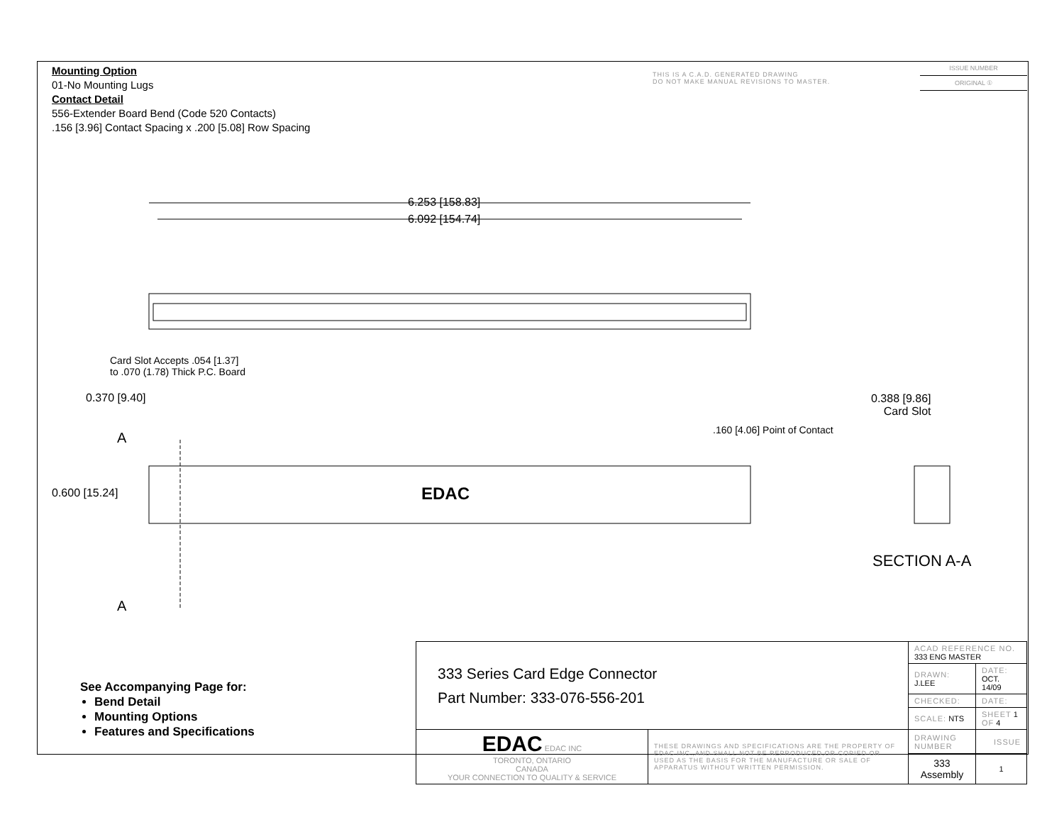Mounting Option
01-No Mounting Lugs
Contact Detail
556-Extender Board Bend (Code 520 Contacts)
.156 [3.96] Contact Spacing x .200 [5.08] Row Spacing
THIS IS A C.A.D. GENERATED DRAWING
DO NOT MAKE MANUAL REVISIONS TO MASTER.
ISSUE NUMBER
ORIGINAL ①
6.253 [158.83]
6.092 [154.74]
Card Slot Accepts .054 [1.37]
to .070 (1.78) Thick P.C. Board
0.370 [9.40]
0.388 [9.86]
Card Slot
.160 [4.06] Point of Contact
A
A
0.600 [15.24] EDAC
SECTION A-A
See Accompanying Page for:
Bend Detail
Mounting Options
Features and Specifications
| 333 Series Card Edge Connector Part Number: 333-076-556-201 | | ACAD REFERENCE NO. 333 ENG MASTER | |
| | | DRAWN: J.LEE | DATE: OCT. 14/09 |
| | | CHECKED: | DATE: |
| | | SCALE: NTS | SHEET 1 OF 4 |
| EDAC EDAC INC TORONTO, ONTARIO CANADA YOUR CONNECTION TO QUALITY & SERVICE | THESE DRAWINGS AND SPECIFICATIONS ARE THE PROPERTY OF EDAC INC.,AND SHALL NOT BE REPRODUCED,OR COPIED OR USED AS THE BASIS FOR THE MANUFACTURE OR SALE OF APPARATUS WITHOUT WRITTEN PERMISSION. | DRAWING NUMBER | ISSUE |
| | | 333 Assembly | 1 |